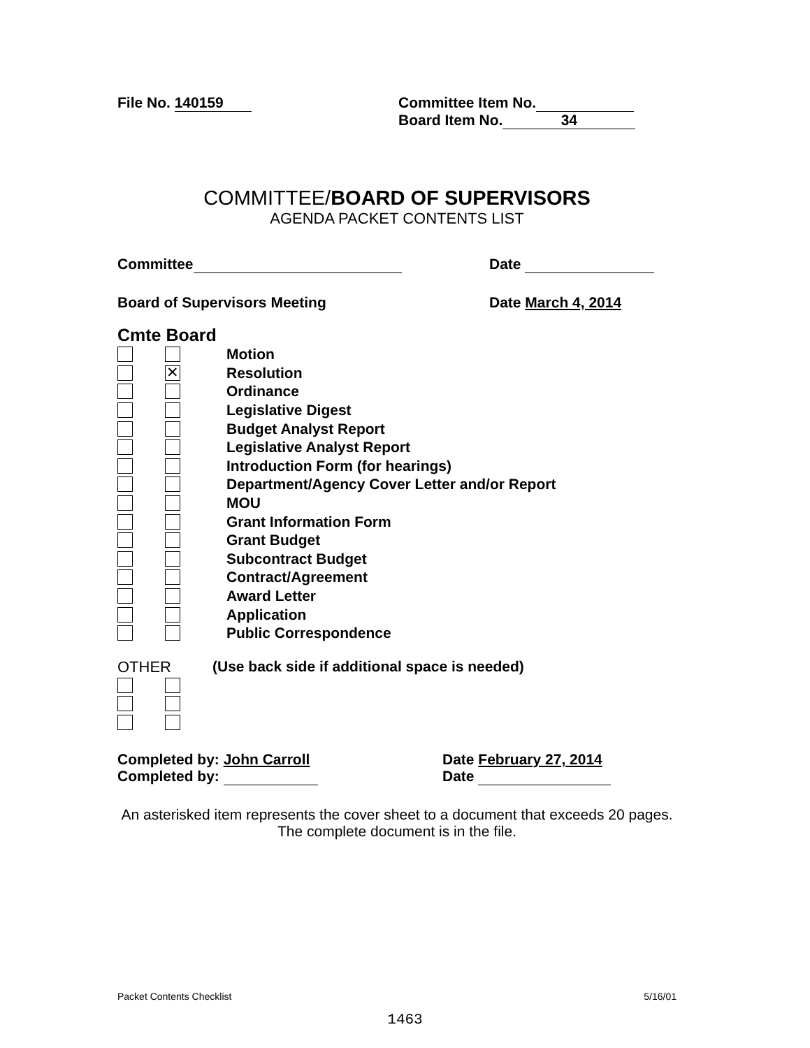File No. 140159 Committee Item No.
Board Item No. 34
COMMITTEE/BOARD OF SUPERVISORS
AGENDA PACKET CONTENTS LIST
Committee Date
Board of Supervisors Meeting Date March 4, 2014
Cmte Board
Motion
✕
Resolution
Ordinance
Legislative Digest
Budget Analyst Report
Legislative Analyst Report
Introduction Form (for hearings)
Department/Agency Cover Letter and/or Report
MOU
Grant Information Form
Grant Budget
Subcontract Budget
Contract/Agreement
Award Letter
Application
Public Correspondence
OTHER (Use back side if additional space is needed)
Completed by: John Carroll
Completed by:
Date February 27, 2014
Date
An asterisked item represents the cover sheet to a document that exceeds 20 pages. The complete document is in the file.
Packet Contents Checklist 5/16/01
1463